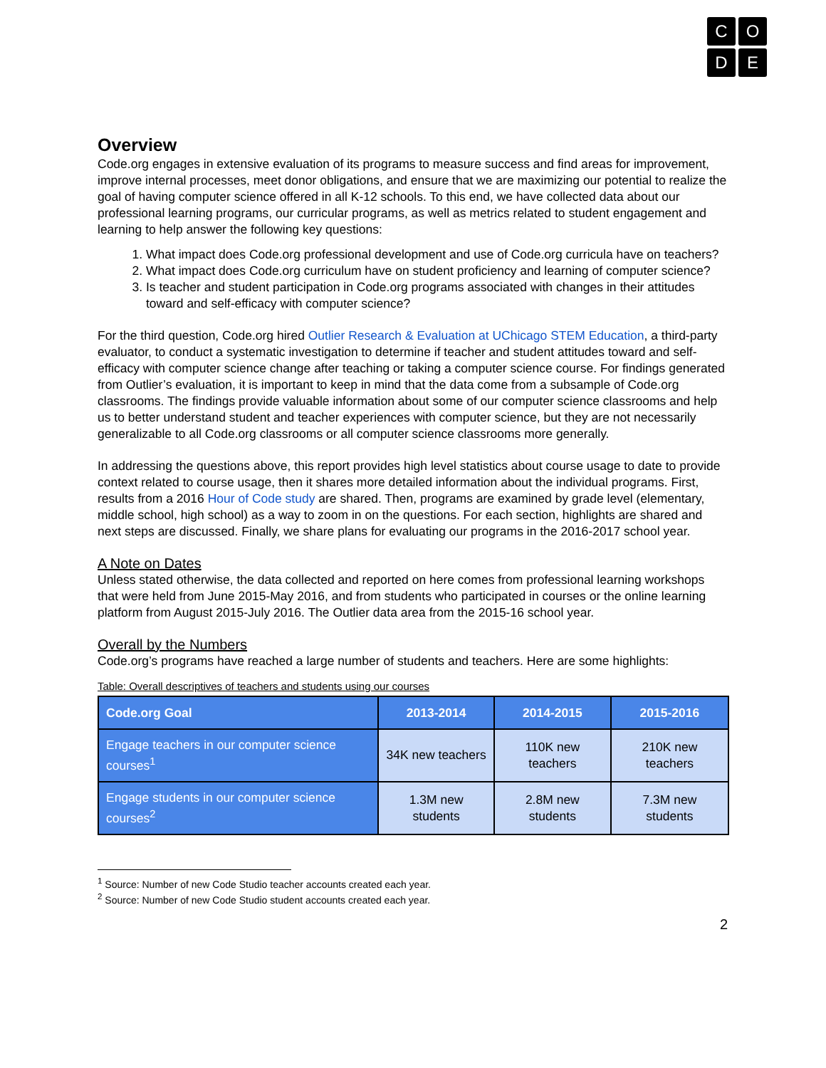C
O
D
E
Overview
Code.org engages in extensive evaluation of its programs to measure success and find areas for improvement, improve internal processes, meet donor obligations, and ensure that we are maximizing our potential to realize the goal of having computer science offered in all K-12 schools. To this end, we have collected data about our professional learning programs, our curricular programs, as well as metrics related to student engagement and learning to help answer the following key questions:
1. What impact does Code.org professional development and use of Code.org curricula have on teachers?
2. What impact does Code.org curriculum have on student proficiency and learning of computer science?
3. Is teacher and student participation in Code.org programs associated with changes in their attitudes toward and self-efficacy with computer science?
For the third question, Code.org hired Outlier Research & Evaluation at UChicago STEM Education, a third-party evaluator, to conduct a systematic investigation to determine if teacher and student attitudes toward and self-efficacy with computer science change after teaching or taking a computer science course. For findings generated from Outlier’s evaluation, it is important to keep in mind that the data come from a subsample of Code.org classrooms. The findings provide valuable information about some of our computer science classrooms and help us to better understand student and teacher experiences with computer science, but they are not necessarily generalizable to all Code.org classrooms or all computer science classrooms more generally.
In addressing the questions above, this report provides high level statistics about course usage to date to provide context related to course usage, then it shares more detailed information about the individual programs. First, results from a 2016 Hour of Code study are shared. Then, programs are examined by grade level (elementary, middle school, high school) as a way to zoom in on the questions. For each section, highlights are shared and next steps are discussed. Finally, we share plans for evaluating our programs in the 2016-2017 school year.
A Note on Dates
Unless stated otherwise, the data collected and reported on here comes from professional learning workshops that were held from June 2015-May 2016, and from students who participated in courses or the online learning platform from August 2015-July 2016. The Outlier data area from the 2015-16 school year.
Overall by the Numbers
Code.org’s programs have reached a large number of students and teachers. Here are some highlights:
Table: Overall descriptives of teachers and students using our courses
| Code.org Goal | 2013-2014 | 2014-2015 | 2015-2016 |
| --- | --- | --- | --- |
| Engage teachers in our computer science courses<sup>1</sup> | 34K new teachers | 110K new teachers | 210K new teachers |
| Engage students in our computer science courses<sup>2</sup> | 1.3M new students | 2.8M new students | 7.3M new students |
<sup>1</sup> Source: Number of new Code Studio teacher accounts created each year.
<sup>2</sup> Source: Number of new Code Studio student accounts created each year.
2